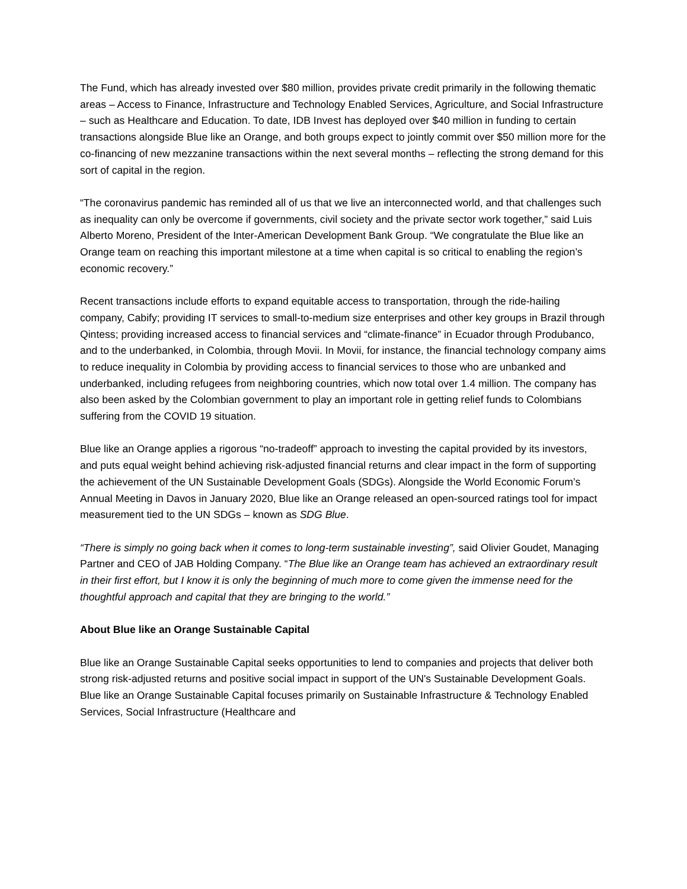The Fund, which has already invested over $80 million, provides private credit primarily in the following thematic areas – Access to Finance, Infrastructure and Technology Enabled Services, Agriculture, and Social Infrastructure – such as Healthcare and Education. To date, IDB Invest has deployed over $40 million in funding to certain transactions alongside Blue like an Orange, and both groups expect to jointly commit over $50 million more for the co-financing of new mezzanine transactions within the next several months – reflecting the strong demand for this sort of capital in the region.
“The coronavirus pandemic has reminded all of us that we live an interconnected world, and that challenges such as inequality can only be overcome if governments, civil society and the private sector work together,” said Luis Alberto Moreno, President of the Inter-American Development Bank Group. “We congratulate the Blue like an Orange team on reaching this important milestone at a time when capital is so critical to enabling the region’s economic recovery.”
Recent transactions include efforts to expand equitable access to transportation, through the ride-hailing company, Cabify; providing IT services to small-to-medium size enterprises and other key groups in Brazil through Qintess; providing increased access to financial services and “climate-finance” in Ecuador through Produbanco, and to the underbanked, in Colombia, through Movii. In Movii, for instance, the financial technology company aims to reduce inequality in Colombia by providing access to financial services to those who are unbanked and underbanked, including refugees from neighboring countries, which now total over 1.4 million. The company has also been asked by the Colombian government to play an important role in getting relief funds to Colombians suffering from the COVID 19 situation.
Blue like an Orange applies a rigorous “no-tradeoff” approach to investing the capital provided by its investors, and puts equal weight behind achieving risk-adjusted financial returns and clear impact in the form of supporting the achievement of the UN Sustainable Development Goals (SDGs). Alongside the World Economic Forum’s Annual Meeting in Davos in January 2020, Blue like an Orange released an open-sourced ratings tool for impact measurement tied to the UN SDGs – known as SDG Blue.
“There is simply no going back when it comes to long-term sustainable investing”, said Olivier Goudet, Managing Partner and CEO of JAB Holding Company. “The Blue like an Orange team has achieved an extraordinary result in their first effort, but I know it is only the beginning of much more to come given the immense need for the thoughtful approach and capital that they are bringing to the world.”
About Blue like an Orange Sustainable Capital
Blue like an Orange Sustainable Capital seeks opportunities to lend to companies and projects that deliver both strong risk-adjusted returns and positive social impact in support of the UN's Sustainable Development Goals. Blue like an Orange Sustainable Capital focuses primarily on Sustainable Infrastructure & Technology Enabled Services, Social Infrastructure (Healthcare and